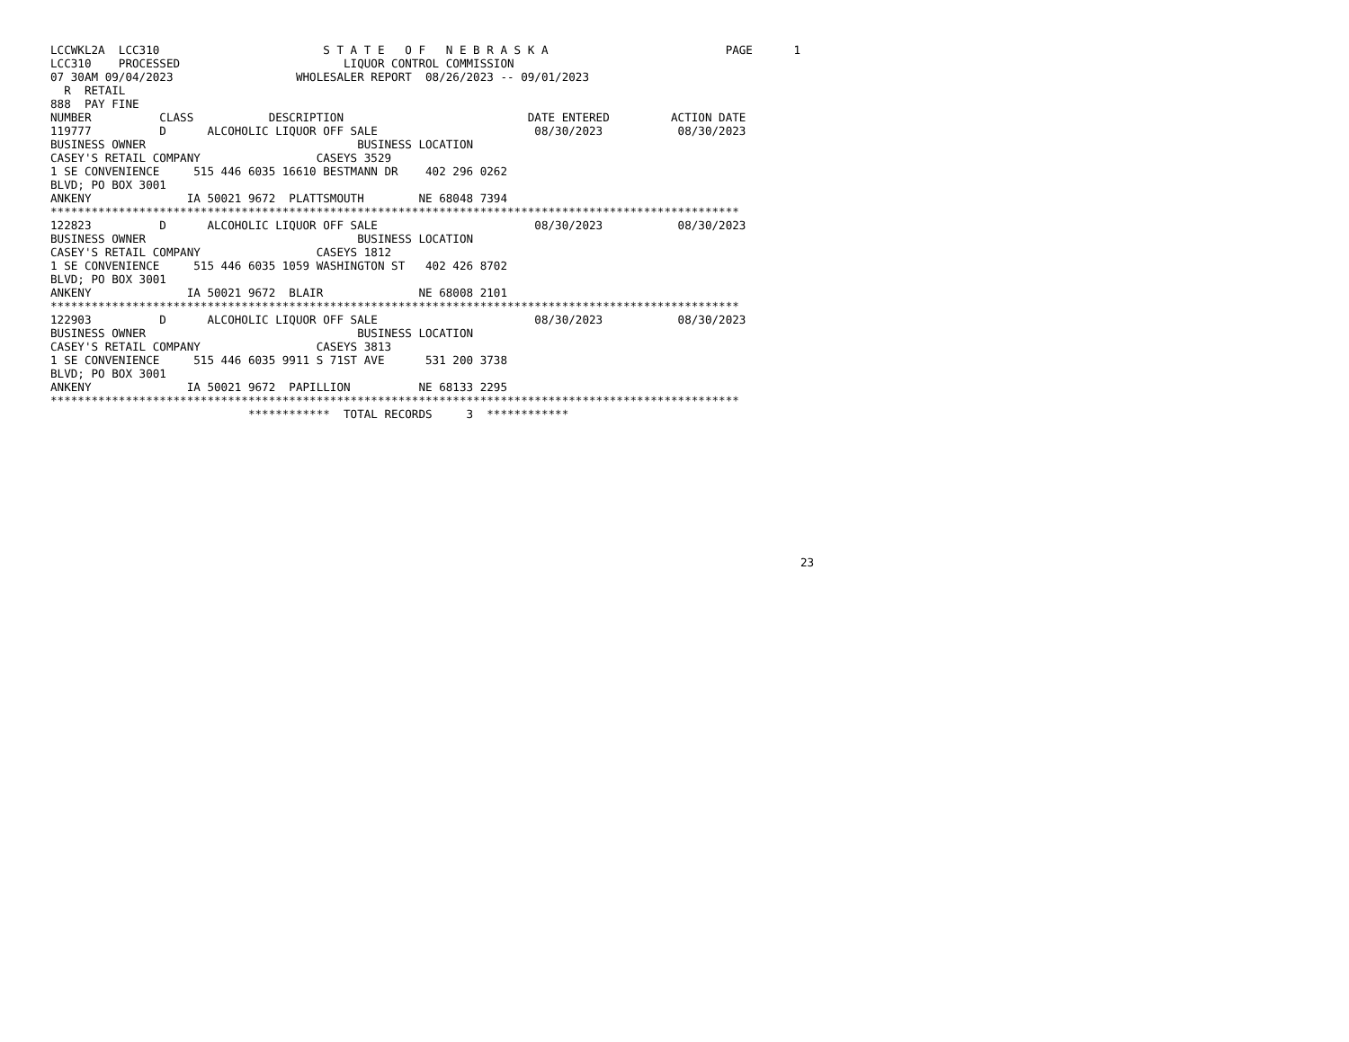LCCWKL2A  LCC310                        S T A T E   O F   N E B R A S K A                          PAGE      1
LCC310    PROCESSED                        LIQUOR CONTROL COMMISSION
07 30AM 09/04/2023                  WHOLESALER REPORT  08/26/2023 -- 09/01/2023
  R  RETAIL
888  PAY FINE
NUMBER          CLASS           DESCRIPTION                           DATE ENTERED         ACTION DATE
119777          D      ALCOHOLIC LIQUOR OFF SALE                       08/30/2023           08/30/2023
BUSINESS OWNER                               BUSINESS LOCATION
CASEY'S RETAIL COMPANY                 CASEYS 3529
1 SE CONVENIENCE     515 446 6035 16610 BESTMANN DR    402 296 0262
BLVD; PO BOX 3001
ANKENY              IA 50021 9672  PLATTSMOUTH        NE 68048 7394
*****************************************************************************************************
122823          D      ALCOHOLIC LIQUOR OFF SALE                       08/30/2023           08/30/2023
BUSINESS OWNER                               BUSINESS LOCATION
CASEY'S RETAIL COMPANY                 CASEYS 1812
1 SE CONVENIENCE     515 446 6035 1059 WASHINGTON ST   402 426 8702
BLVD; PO BOX 3001
ANKENY              IA 50021 9672  BLAIR              NE 68008 2101
*****************************************************************************************************
122903          D      ALCOHOLIC LIQUOR OFF SALE                       08/30/2023           08/30/2023
BUSINESS OWNER                               BUSINESS LOCATION
CASEY'S RETAIL COMPANY                 CASEYS 3813
1 SE CONVENIENCE     515 446 6035 9911 S 71ST AVE      531 200 3738
BLVD; PO BOX 3001
ANKENY              IA 50021 9672  PAPILLION          NE 68133 2295
*****************************************************************************************************
                             ************  TOTAL RECORDS     3  ************










                                                                                                              23